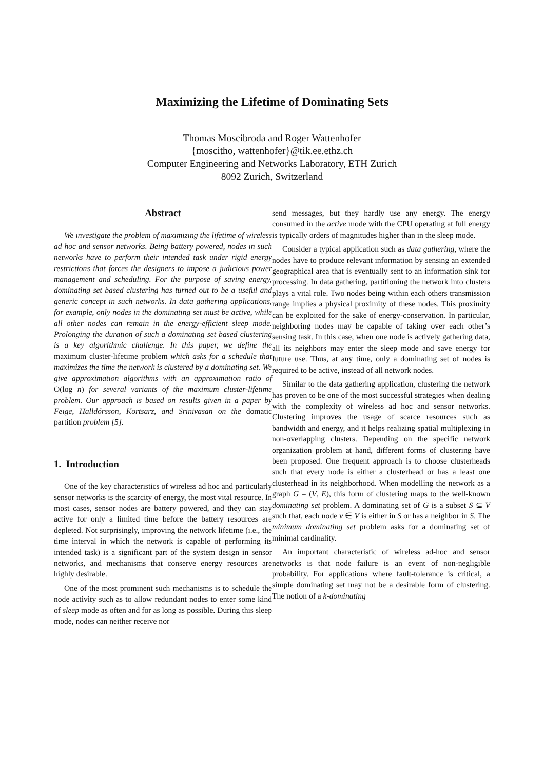Maximizing the Lifetime of Dominating Sets
Thomas Moscibroda and Roger Wattenhofer
{moscitho, wattenhofer}@tik.ee.ethz.ch
Computer Engineering and Networks Laboratory, ETH Zurich
8092 Zurich, Switzerland
Abstract
We investigate the problem of maximizing the lifetime of wireless ad hoc and sensor networks. Being battery powered, nodes in such networks have to perform their intended task under rigid energy restrictions that forces the designers to impose a judicious power management and scheduling. For the purpose of saving energy, dominating set based clustering has turned out to be a useful and generic concept in such networks. In data gathering applications, for example, only nodes in the dominating set must be active, while all other nodes can remain in the energy-efficient sleep mode. Prolonging the duration of such a dominating set based clustering is a key algorithmic challenge. In this paper, we define the maximum cluster-lifetime problem which asks for a schedule that maximizes the time the network is clustered by a dominating set. We give approximation algorithms with an approximation ratio of O(log n) for several variants of the maximum cluster-lifetime problem. Our approach is based on results given in a paper by Feige, Halldórsson, Kortsarz, and Srinivasan on the domatic partition problem [5].
1. Introduction
One of the key characteristics of wireless ad hoc and particularly sensor networks is the scarcity of energy, the most vital resource. In most cases, sensor nodes are battery powered, and they can stay active for only a limited time before the battery resources are depleted. Not surprisingly, improving the network lifetime (i.e., the time interval in which the network is capable of performing its intended task) is a significant part of the system design in sensor networks, and mechanisms that conserve energy resources are highly desirable.
One of the most prominent such mechanisms is to schedule the node activity such as to allow redundant nodes to enter some kind of sleep mode as often and for as long as possible. During this sleep mode, nodes can neither receive nor
send messages, but they hardly use any energy. The energy consumed in the active mode with the CPU operating at full energy is typically orders of magnitudes higher than in the sleep mode.
Consider a typical application such as data gathering, where the nodes have to produce relevant information by sensing an extended geographical area that is eventually sent to an information sink for processing. In data gathering, partitioning the network into clusters plays a vital role. Two nodes being within each others transmission range implies a physical proximity of these nodes. This proximity can be exploited for the sake of energy-conservation. In particular, neighboring nodes may be capable of taking over each other’s sensing task. In this case, when one node is actively gathering data, all its neighbors may enter the sleep mode and save energy for future use. Thus, at any time, only a dominating set of nodes is required to be active, instead of all network nodes.
Similar to the data gathering application, clustering the network has proven to be one of the most successful strategies when dealing with the complexity of wireless ad hoc and sensor networks. Clustering improves the usage of scarce resources such as bandwidth and energy, and it helps realizing spatial multiplexing in non-overlapping clusters. Depending on the specific network organization problem at hand, different forms of clustering have been proposed. One frequent approach is to choose clusterheads such that every node is either a clusterhead or has a least one clusterhead in its neighborhood. When modelling the network as a graph G = (V, E), this form of clustering maps to the well-known dominating set problem. A dominating set of G is a subset S ⊆ V such that, each node v ∈ V is either in S or has a neighbor in S. The minimum dominating set problem asks for a dominating set of minimal cardinality.
An important characteristic of wireless ad-hoc and sensor networks is that node failure is an event of non-negligible probability. For applications where fault-tolerance is critical, a simple dominating set may not be a desirable form of clustering. The notion of a k-dominating